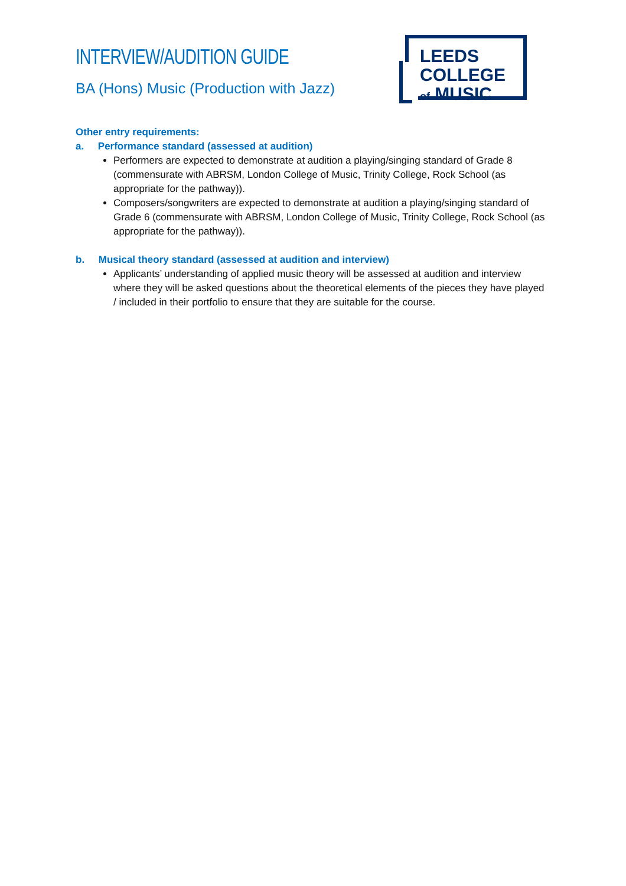INTERVIEW/AUDITION GUIDE
BA (Hons) Music (Production with Jazz)
LEEDS COLLEGE
of MUSIC
Other entry requirements:
a. Performance standard (assessed at audition)
Performers are expected to demonstrate at audition a playing/singing standard of Grade 8 (commensurate with ABRSM, London College of Music, Trinity College, Rock School (as appropriate for the pathway)).
Composers/songwriters are expected to demonstrate at audition a playing/singing standard of Grade 6 (commensurate with ABRSM, London College of Music, Trinity College, Rock School (as appropriate for the pathway)).
b. Musical theory standard (assessed at audition and interview)
Applicants’ understanding of applied music theory will be assessed at audition and interview where they will be asked questions about the theoretical elements of the pieces they have played / included in their portfolio to ensure that they are suitable for the course.